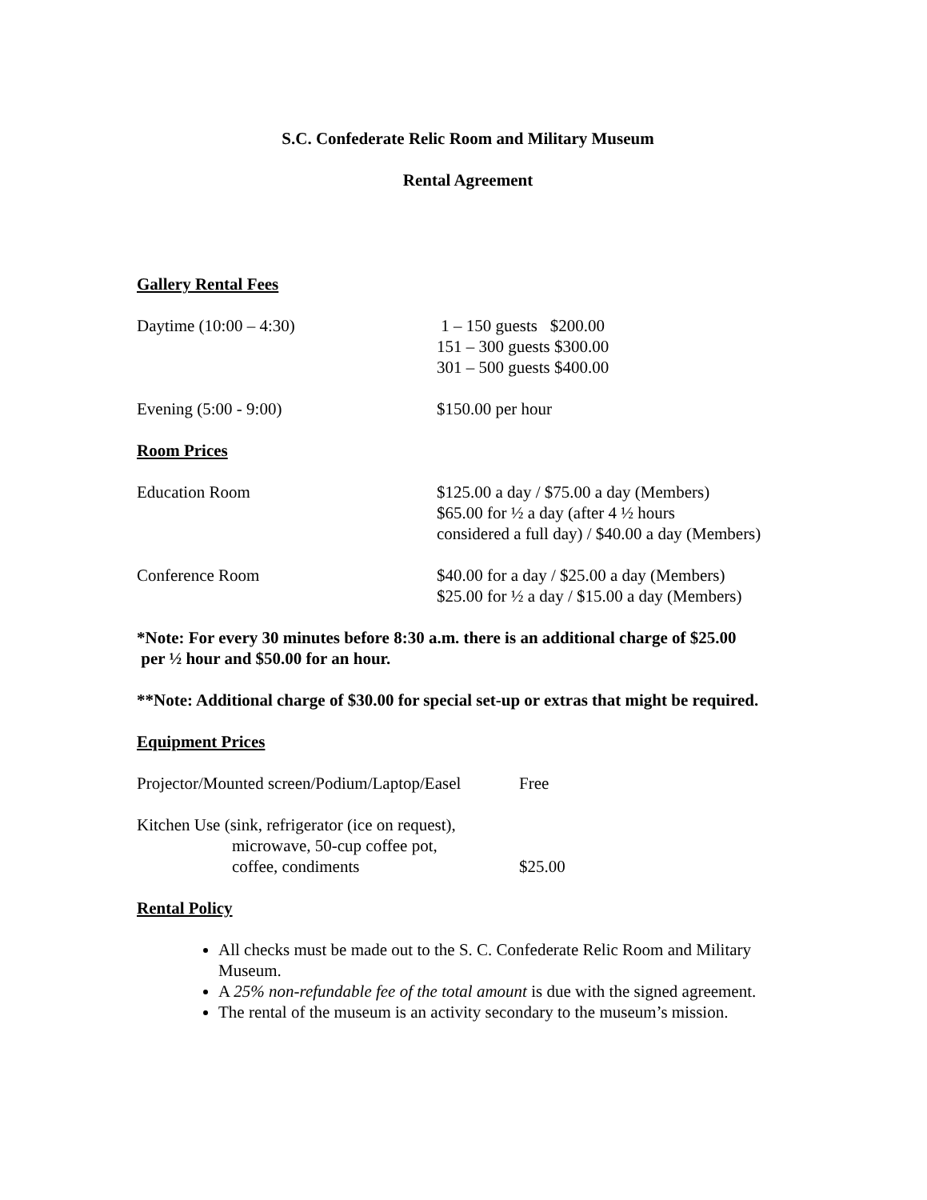S.C. Confederate Relic Room and Military Museum
Rental Agreement
Gallery Rental Fees
| Daytime (10:00 – 4:30) | 1 – 150 guests $200.00 151 – 300 guests $300.00 301 – 500 guests $400.00 |
| Evening (5:00 - 9:00) | $150.00 per hour |
Room Prices
| Education Room | $125.00 a day / $75.00 a day (Members) $65.00 for ½ a day (after 4 ½ hours considered a full day) / $40.00 a day (Members) |
| Conference Room | $40.00 for a day / $25.00 a day (Members) $25.00 for ½ a day / $15.00 a day (Members) |
*Note: For every 30 minutes before 8:30 a.m. there is an additional charge of $25.00
per ½ hour and $50.00 for an hour.
**Note: Additional charge of $30.00 for special set-up or extras that might be required.
Equipment Prices
| Projector/Mounted screen/Podium/Laptop/Easel | Free |
| Kitchen Use (sink, refrigerator (ice on request), microwave, 50-cup coffee pot, coffee, condiments | $25.00 |
Rental Policy
All checks must be made out to the S. C. Confederate Relic Room and Military Museum.
A 25% non-refundable fee of the total amount is due with the signed agreement.
The rental of the museum is an activity secondary to the museum’s mission.